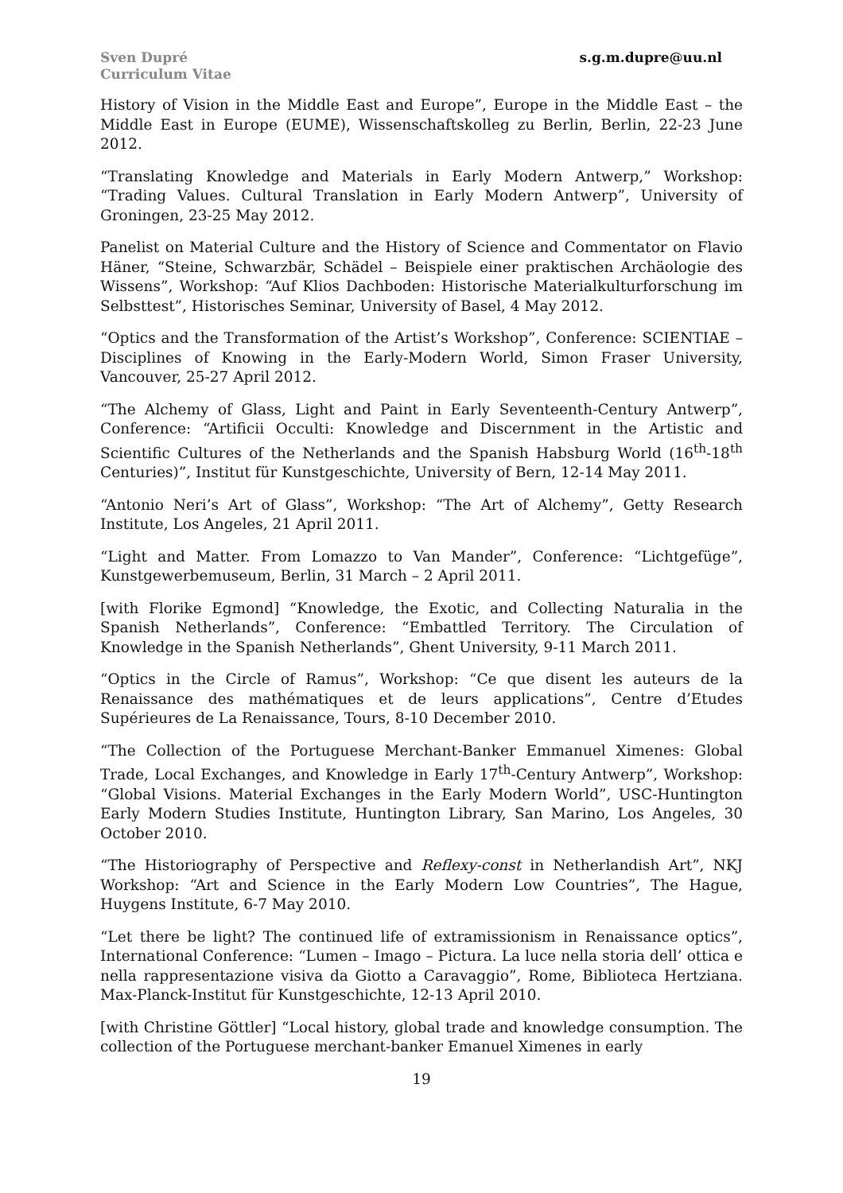Sven Dupré
Curriculum Vitae
s.g.m.dupre@uu.nl
History of Vision in the Middle East and Europe”, Europe in the Middle East – the Middle East in Europe (EUME), Wissenschaftskolleg zu Berlin, Berlin, 22-23 June 2012.
“Translating Knowledge and Materials in Early Modern Antwerp,” Workshop: “Trading Values. Cultural Translation in Early Modern Antwerp”, University of Groningen, 23-25 May 2012.
Panelist on Material Culture and the History of Science and Commentator on Flavio Häner, “Steine, Schwarzbär, Schädel – Beispiele einer praktischen Archäologie des Wissens”, Workshop: “Auf Klios Dachboden: Historische Materialkulturforschung im Selbsttest”, Historisches Seminar, University of Basel, 4 May 2012.
“Optics and the Transformation of the Artist’s Workshop”, Conference: SCIENTIAE – Disciplines of Knowing in the Early-Modern World, Simon Fraser University, Vancouver, 25-27 April 2012.
“The Alchemy of Glass, Light and Paint in Early Seventeenth-Century Antwerp”, Conference: “Artificii Occulti: Knowledge and Discernment in the Artistic and Scientific Cultures of the Netherlands and the Spanish Habsburg World (16<sup>th</sup>-18<sup>th</sup> Centuries)”, Institut für Kunstgeschichte, University of Bern, 12-14 May 2011.
“Antonio Neri’s Art of Glass”, Workshop: “The Art of Alchemy”, Getty Research Institute, Los Angeles, 21 April 2011.
“Light and Matter. From Lomazzo to Van Mander”, Conference: “Lichtgefüge”, Kunstgewerbemuseum, Berlin, 31 March – 2 April 2011.
[with Florike Egmond] “Knowledge, the Exotic, and Collecting Naturalia in the Spanish Netherlands”, Conference: “Embattled Territory. The Circulation of Knowledge in the Spanish Netherlands”, Ghent University, 9-11 March 2011.
“Optics in the Circle of Ramus”, Workshop: “Ce que disent les auteurs de la Renaissance des mathématiques et de leurs applications”, Centre d’Etudes Supérieures de La Renaissance, Tours, 8-10 December 2010.
“The Collection of the Portuguese Merchant-Banker Emmanuel Ximenes: Global Trade, Local Exchanges, and Knowledge in Early 17<sup>th</sup>-Century Antwerp”, Workshop: “Global Visions. Material Exchanges in the Early Modern World”, USC-Huntington Early Modern Studies Institute, Huntington Library, San Marino, Los Angeles, 30 October 2010.
“The Historiography of Perspective and Reflexy-const in Netherlandish Art”, NKJ Workshop: “Art and Science in the Early Modern Low Countries”, The Hague, Huygens Institute, 6-7 May 2010.
“Let there be light? The continued life of extramissionism in Renaissance optics”, International Conference: “Lumen – Imago – Pictura. La luce nella storia dell’ ottica e nella rappresentazione visiva da Giotto a Caravaggio”, Rome, Biblioteca Hertziana. Max-Planck-Institut für Kunstgeschichte, 12-13 April 2010.
[with Christine Göttler] “Local history, global trade and knowledge consumption. The collection of the Portuguese merchant-banker Emanuel Ximenes in early
19